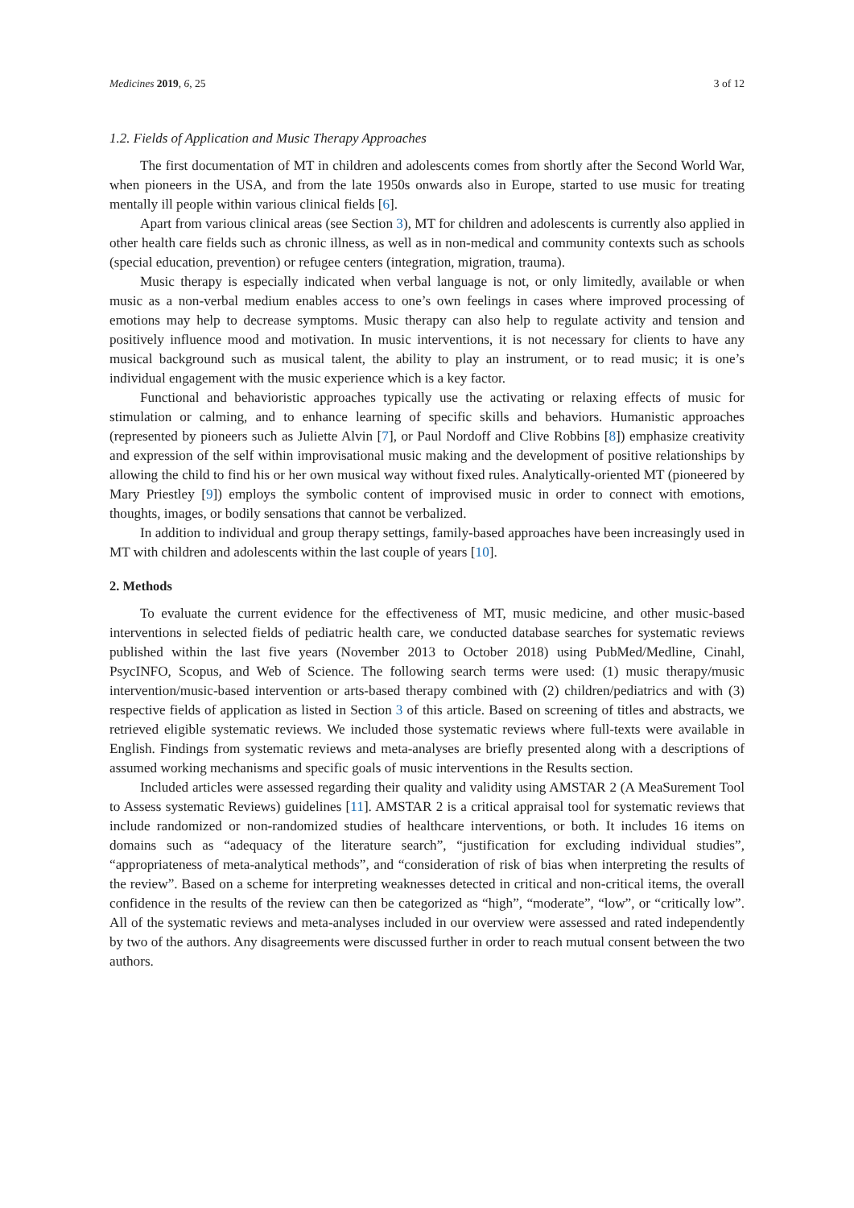Medicines 2019, 6, 25 3 of 12
1.2. Fields of Application and Music Therapy Approaches
The first documentation of MT in children and adolescents comes from shortly after the Second World War, when pioneers in the USA, and from the late 1950s onwards also in Europe, started to use music for treating mentally ill people within various clinical fields [6].
Apart from various clinical areas (see Section 3), MT for children and adolescents is currently also applied in other health care fields such as chronic illness, as well as in non-medical and community contexts such as schools (special education, prevention) or refugee centers (integration, migration, trauma).
Music therapy is especially indicated when verbal language is not, or only limitedly, available or when music as a non-verbal medium enables access to one’s own feelings in cases where improved processing of emotions may help to decrease symptoms. Music therapy can also help to regulate activity and tension and positively influence mood and motivation. In music interventions, it is not necessary for clients to have any musical background such as musical talent, the ability to play an instrument, or to read music; it is one’s individual engagement with the music experience which is a key factor.
Functional and behavioristic approaches typically use the activating or relaxing effects of music for stimulation or calming, and to enhance learning of specific skills and behaviors. Humanistic approaches (represented by pioneers such as Juliette Alvin [7], or Paul Nordoff and Clive Robbins [8]) emphasize creativity and expression of the self within improvisational music making and the development of positive relationships by allowing the child to find his or her own musical way without fixed rules. Analytically-oriented MT (pioneered by Mary Priestley [9]) employs the symbolic content of improvised music in order to connect with emotions, thoughts, images, or bodily sensations that cannot be verbalized.
In addition to individual and group therapy settings, family-based approaches have been increasingly used in MT with children and adolescents within the last couple of years [10].
2. Methods
To evaluate the current evidence for the effectiveness of MT, music medicine, and other music-based interventions in selected fields of pediatric health care, we conducted database searches for systematic reviews published within the last five years (November 2013 to October 2018) using PubMed/Medline, Cinahl, PsycINFO, Scopus, and Web of Science. The following search terms were used: (1) music therapy/music intervention/music-based intervention or arts-based therapy combined with (2) children/pediatrics and with (3) respective fields of application as listed in Section 3 of this article. Based on screening of titles and abstracts, we retrieved eligible systematic reviews. We included those systematic reviews where full-texts were available in English. Findings from systematic reviews and meta-analyses are briefly presented along with a descriptions of assumed working mechanisms and specific goals of music interventions in the Results section.
Included articles were assessed regarding their quality and validity using AMSTAR 2 (A MeaSurement Tool to Assess systematic Reviews) guidelines [11]. AMSTAR 2 is a critical appraisal tool for systematic reviews that include randomized or non-randomized studies of healthcare interventions, or both. It includes 16 items on domains such as “adequacy of the literature search”, “justification for excluding individual studies”, “appropriateness of meta-analytical methods”, and “consideration of risk of bias when interpreting the results of the review”. Based on a scheme for interpreting weaknesses detected in critical and non-critical items, the overall confidence in the results of the review can then be categorized as “high”, “moderate”, “low”, or “critically low”. All of the systematic reviews and meta-analyses included in our overview were assessed and rated independently by two of the authors. Any disagreements were discussed further in order to reach mutual consent between the two authors.